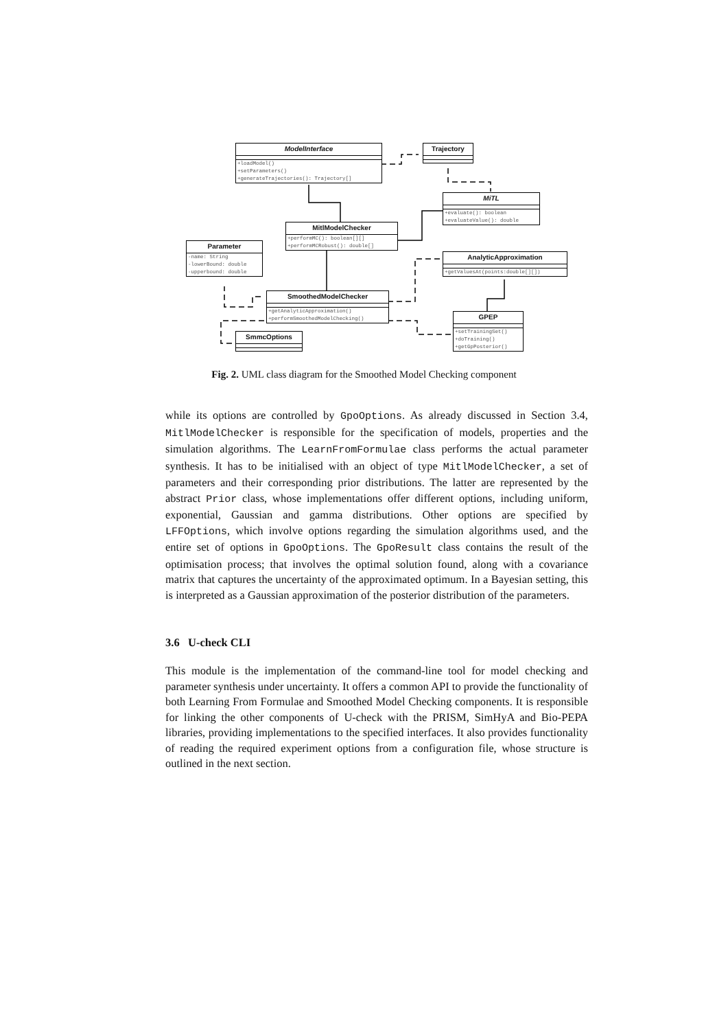ModelInterface
+loadModel()
+setParameters()
+generateTrajectories(): Trajectory[]
Trajectory
MiTL
+evaluate(): boolean
+evaluateValue(): double
MitlModelChecker
+performMC(): boolean[][]
+performMCRobust(): double[]
Parameter
-name: String
-lowerBound: double
-upperbound: double
AnalyticApproximation
+getValuesAt(points:double[][])
SmoothedModelChecker
+getAnalyticApproximation()
+performSmoothedModelChecking()
GPEP
+setTrainingSet()
+doTraining()
+getGpPosterior()
SmmcOptions
Fig. 2. UML class diagram for the Smoothed Model Checking component
while its options are controlled by GpoOptions. As already discussed in Section 3.4, MitlModelChecker is responsible for the specification of models, properties and the simulation algorithms. The LearnFromFormulae class performs the actual parameter synthesis. It has to be initialised with an object of type MitlModelChecker, a set of parameters and their corresponding prior distributions. The latter are represented by the abstract Prior class, whose implementations offer different options, including uniform, exponential, Gaussian and gamma distributions. Other options are specified by LFFOptions, which involve options regarding the simulation algorithms used, and the entire set of options in GpoOptions. The GpoResult class contains the result of the optimisation process; that involves the optimal solution found, along with a covariance matrix that captures the uncertainty of the approximated optimum. In a Bayesian setting, this is interpreted as a Gaussian approximation of the posterior distribution of the parameters.
3.6 U-check CLI
This module is the implementation of the command-line tool for model checking and parameter synthesis under uncertainty. It offers a common API to provide the functionality of both Learning From Formulae and Smoothed Model Checking components. It is responsible for linking the other components of U-check with the PRISM, SimHyA and Bio-PEPA libraries, providing implementations to the specified interfaces. It also provides functionality of reading the required experiment options from a configuration file, whose structure is outlined in the next section.